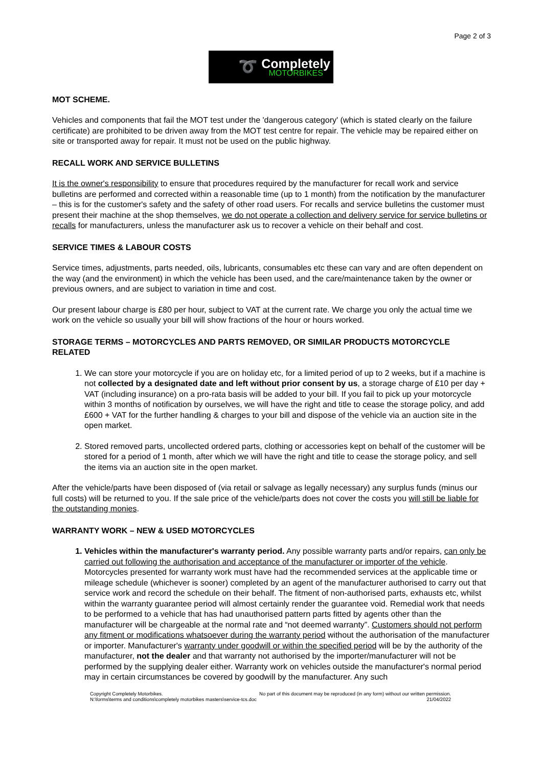Page 2 of 3
➰
Completely
MOTORBIKES
MOT SCHEME.
Vehicles and components that fail the MOT test under the 'dangerous category' (which is stated clearly on the failure certificate) are prohibited to be driven away from the MOT test centre for repair. The vehicle may be repaired either on site or transported away for repair. It must not be used on the public highway.
RECALL WORK AND SERVICE BULLETINS
It is the owner's responsibility to ensure that procedures required by the manufacturer for recall work and service bulletins are performed and corrected within a reasonable time (up to 1 month) from the notification by the manufacturer – this is for the customer's safety and the safety of other road users. For recalls and service bulletins the customer must present their machine at the shop themselves, we do not operate a collection and delivery service for service bulletins or recalls for manufacturers, unless the manufacturer ask us to recover a vehicle on their behalf and cost.
SERVICE TIMES & LABOUR COSTS
Service times, adjustments, parts needed, oils, lubricants, consumables etc these can vary and are often dependent on the way (and the environment) in which the vehicle has been used, and the care/maintenance taken by the owner or previous owners, and are subject to variation in time and cost.
Our present labour charge is £80 per hour, subject to VAT at the current rate. We charge you only the actual time we work on the vehicle so usually your bill will show fractions of the hour or hours worked.
STORAGE TERMS – MOTORCYCLES AND PARTS REMOVED, OR SIMILAR PRODUCTS MOTORCYCLE RELATED
1. We can store your motorcycle if you are on holiday etc, for a limited period of up to 2 weeks, but if a machine is not collected by a designated date and left without prior consent by us, a storage charge of £10 per day + VAT (including insurance) on a pro-rata basis will be added to your bill. If you fail to pick up your motorcycle within 3 months of notification by ourselves, we will have the right and title to cease the storage policy, and add £600 + VAT for the further handling & charges to your bill and dispose of the vehicle via an auction site in the open market.
2. Stored removed parts, uncollected ordered parts, clothing or accessories kept on behalf of the customer will be stored for a period of 1 month, after which we will have the right and title to cease the storage policy, and sell the items via an auction site in the open market.
After the vehicle/parts have been disposed of (via retail or salvage as legally necessary) any surplus funds (minus our full costs) will be returned to you. If the sale price of the vehicle/parts does not cover the costs you will still be liable for the outstanding monies.
WARRANTY WORK – NEW & USED MOTORCYCLES
1. Vehicles within the manufacturer's warranty period. Any possible warranty parts and/or repairs, can only be carried out following the authorisation and acceptance of the manufacturer or importer of the vehicle. Motorcycles presented for warranty work must have had the recommended services at the applicable time or mileage schedule (whichever is sooner) completed by an agent of the manufacturer authorised to carry out that service work and record the schedule on their behalf. The fitment of non-authorised parts, exhausts etc, whilst within the warranty guarantee period will almost certainly render the guarantee void. Remedial work that needs to be performed to a vehicle that has had unauthorised pattern parts fitted by agents other than the manufacturer will be chargeable at the normal rate and “not deemed warranty”. Customers should not perform any fitment or modifications whatsoever during the warranty period without the authorisation of the manufacturer or importer. Manufacturer's warranty under goodwill or within the specified period will be by the authority of the manufacturer, not the dealer and that warranty not authorised by the importer/manufacturer will not be performed by the supplying dealer either. Warranty work on vehicles outside the manufacturer's normal period may in certain circumstances be covered by goodwill by the manufacturer. Any such
Copyright Completely Motorbikes.
N:\forms\terms and conditions\completely motorbikes masters\service-tcs.doc
No part of this document may be reproduced (in any form) without our written permission.
21/04/2022